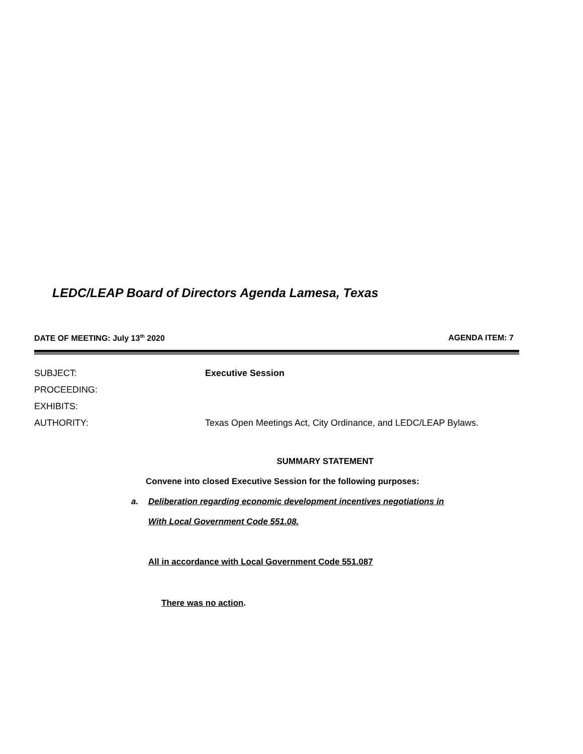LEDC/LEAP Board of Directors Agenda Lamesa, Texas
DATE OF MEETING: July 13<sup>th</sup> 2020 AGENDA ITEM: 7
SUBJECT: Executive Session
PROCEEDING:
EXHIBITS:
AUTHORITY: Texas Open Meetings Act, City Ordinance, and LEDC/LEAP Bylaws.
SUMMARY STATEMENT
Convene into closed Executive Session for the following purposes:
a. Deliberation regarding economic development incentives negotiations in
With Local Government Code 551.08.
All in accordance with Local Government Code 551.087
There was no action.